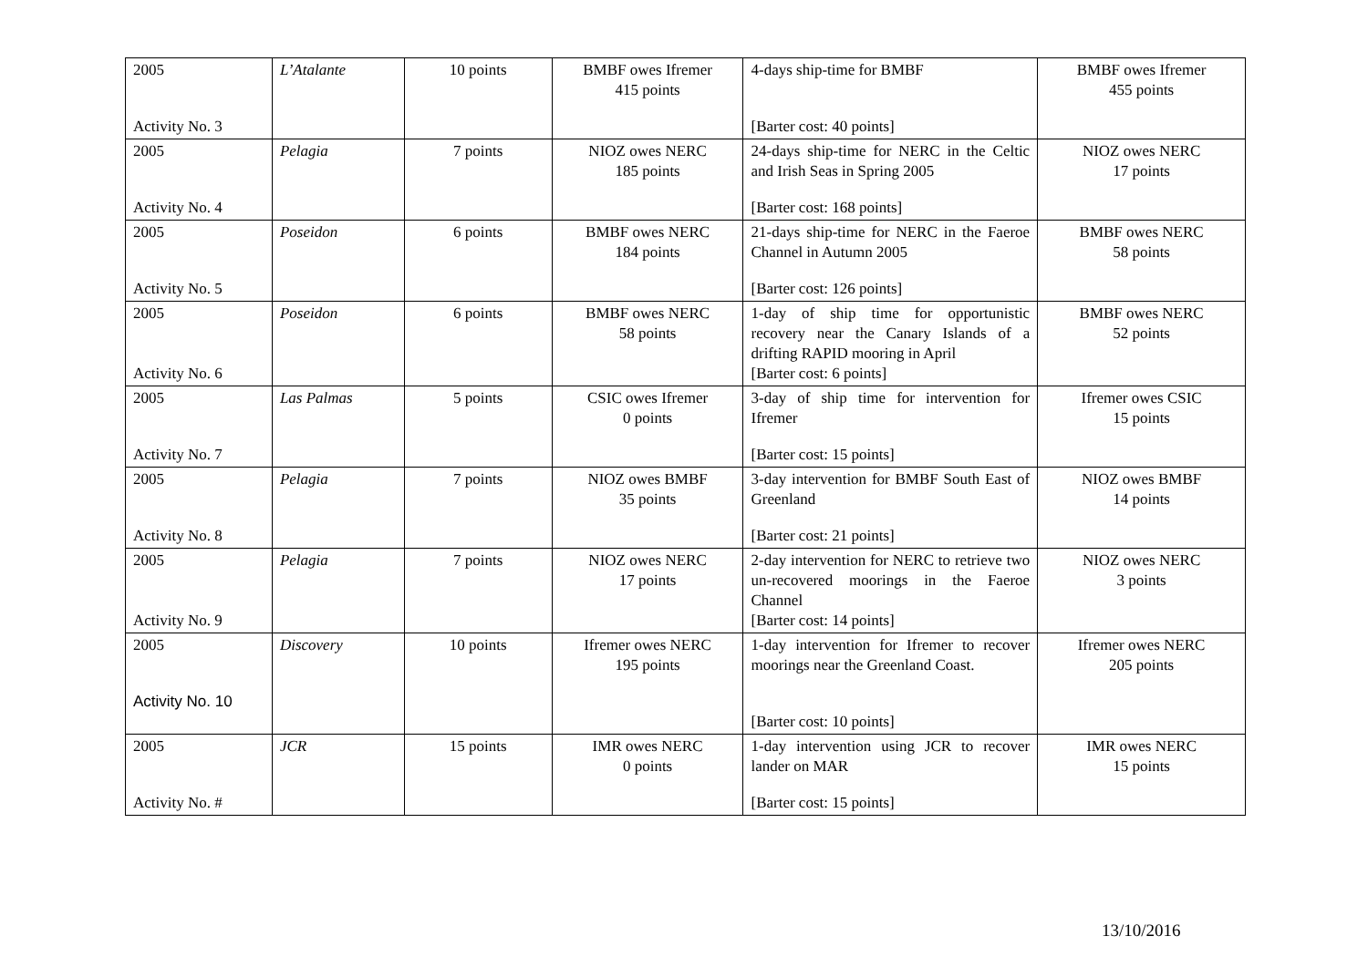| 2005 Activity No. 3 | L’Atalante | 10 points | BMBF owes Ifremer 415 points | 4-days ship-time for BMBF [Barter cost: 40 points] | BMBF owes Ifremer 455 points |
| 2005 Activity No. 4 | Pelagia | 7 points | NIOZ owes NERC 185 points | 24-days ship-time for NERC in the Celtic and Irish Seas in Spring 2005 [Barter cost: 168 points] | NIOZ owes NERC 17 points |
| 2005 Activity No. 5 | Poseidon | 6 points | BMBF owes NERC 184 points | 21-days ship-time for NERC in the Faeroe Channel in Autumn 2005 [Barter cost: 126 points] | BMBF owes NERC 58 points |
| 2005 Activity No. 6 | Poseidon | 6 points | BMBF owes NERC 58 points | 1-day of ship time for opportunistic recovery near the Canary Islands of a drifting RAPID mooring in April [Barter cost: 6 points] | BMBF owes NERC 52 points |
| 2005 Activity No. 7 | Las Palmas | 5 points | CSIC owes Ifremer 0 points | 3-day of ship time for intervention for Ifremer [Barter cost: 15 points] | Ifremer owes CSIC 15 points |
| 2005 Activity No. 8 | Pelagia | 7 points | NIOZ owes BMBF 35 points | 3-day intervention for BMBF South East of Greenland [Barter cost: 21 points] | NIOZ owes BMBF 14 points |
| 2005 Activity No. 9 | Pelagia | 7 points | NIOZ owes NERC 17 points | 2-day intervention for NERC to retrieve two un-recovered moorings in the Faeroe Channel [Barter cost: 14 points] | NIOZ owes NERC 3 points |
| 2005 Activity No. 10 | Discovery | 10 points | Ifremer owes NERC 195 points | 1-day intervention for Ifremer to recover moorings near the Greenland Coast. [Barter cost: 10 points] | Ifremer owes NERC 205 points |
| 2005 Activity No. # | JCR | 15 points | IMR owes NERC 0 points | 1-day intervention using JCR to recover lander on MAR [Barter cost: 15 points] | IMR owes NERC 15 points |
13/10/2016